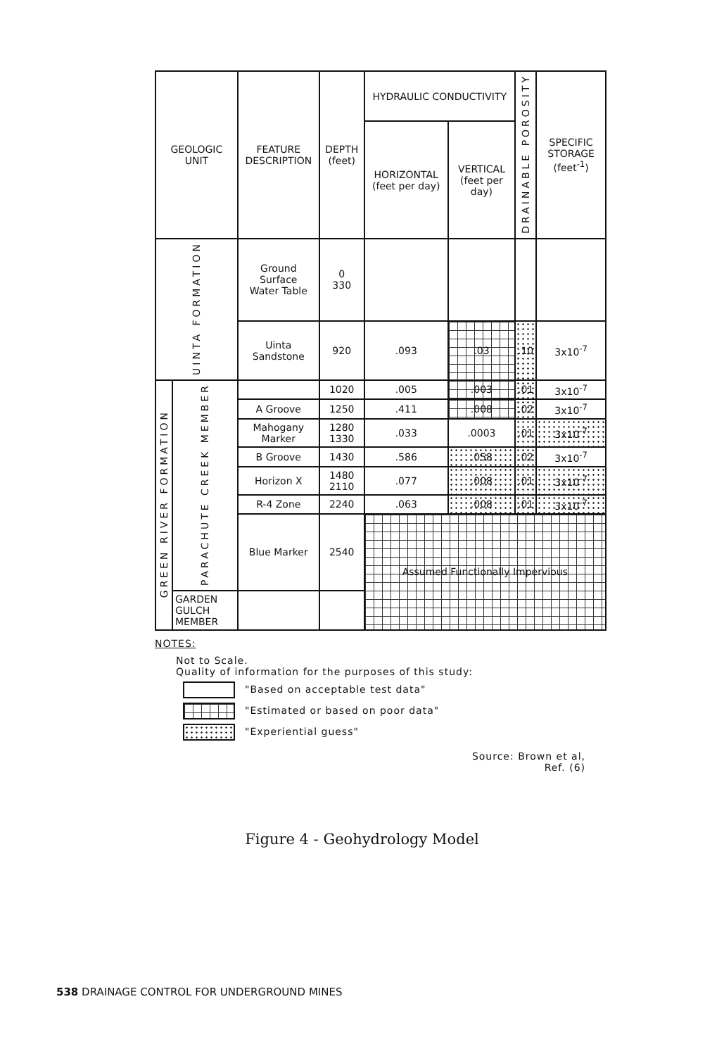| GEOLOGIC UNIT | | FEATURE DESCRIPTION | DEPTH (feet) | HYDRAULIC CONDUCTIVITY | | DRAINABLE POROSITY | SPECIFIC STORAGE (feet<sup>-1</sup>) |
| --- | --- | --- | --- | --- | --- | --- | --- |
| | | | | HORIZONTAL (feet per day) | VERTICAL (feet per day) | | |
| UINTA FORMATION | | Ground Surface Water Table | 0 330 | | | | |
| | | Uinta Sandstone | 920 | .093 | .03 | .10 | 3x10<sup>-7</sup> |
| GREEN RIVER FORMATION | PARACHUTE CREEK MEMBER | | 1020 | .005 | .003 | .01 | 3x10<sup>-7</sup> |
| | | A Groove | 1250 | .411 | .008 | .02 | 3x10<sup>-7</sup> |
| | | Mahogany Marker | 1280 1330 | .033 | .0003 | .01 | 3x10<sup>-7</sup> |
| | | B Groove | 1430 | .586 | .058 | .02 | 3x10<sup>-7</sup> |
| | | Horizon X | 1480 2110 | .077 | .008 | .01 | 3x10<sup>-7</sup> |
| | | R-4 Zone | 2240 | .063 | .008 | .01 | 3x10<sup>-7</sup> |
| | | Blue Marker | 2540 | Assumed Functionally Impervious | | | |
| | GARDEN GULCH MEMBER | | | | | | |
NOTES:
Not to Scale.
Quality of information for the purposes of this study:
"Based on acceptable test data"
"Estimated or based on poor data"
"Experiential guess"
Source: Brown et al,
Ref. (6)
Figure 4 - Geohydrology Model
538 DRAINAGE CONTROL FOR UNDERGROUND MINES